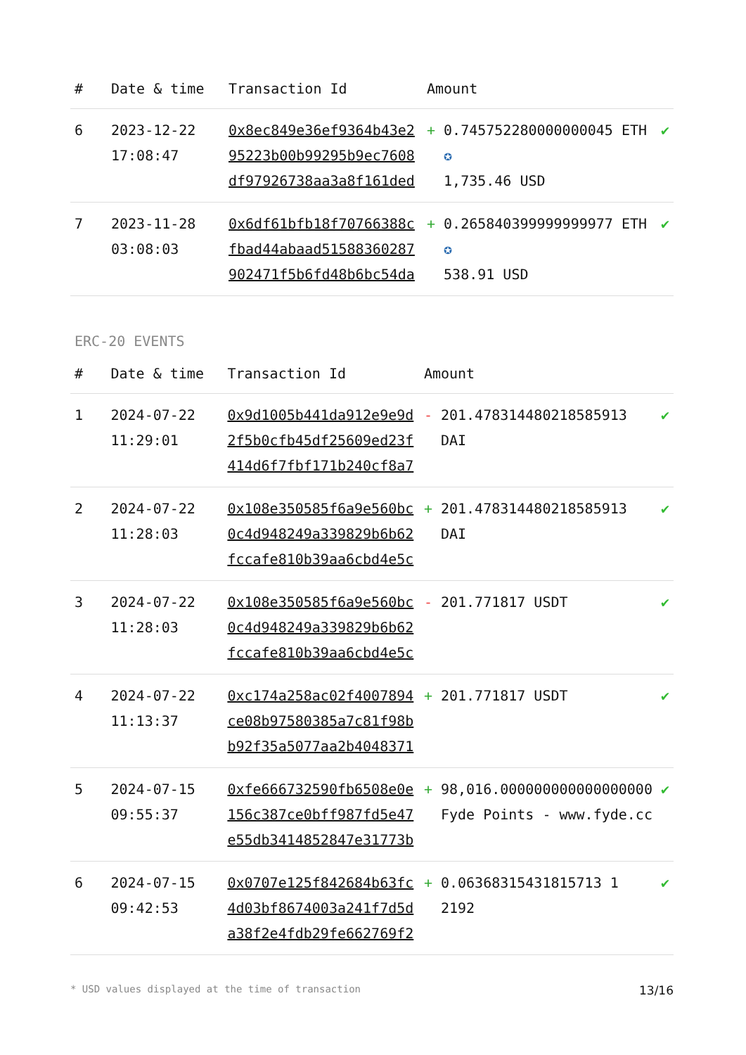| # | Date & time | Transaction Id | Amount | | |
| --- | --- | --- | --- | --- | --- |
| 6 | 2023-12-22 17:08:47 | 0x8ec849e36ef9364b43e295223b00b99295b9ec7608df97926738aa3a8f161ded | + | 0.745752280000000045 ETH ✪ 1,735.46 USD | ✔ |
| 7 | 2023-11-28 03:08:03 | 0x6df61bfb18f70766388cfbad44abaad51588360287902471f5b6fd48b6bc54da | + | 0.265840399999999977 ETH ✪ 538.91 USD | ✔ |
ERC-20 EVENTS
| # | Date & time | Transaction Id | Amount | | |
| --- | --- | --- | --- | --- | --- |
| 1 | 2024-07-22 11:29:01 | 0x9d1005b441da912e9e9d2f5b0cfb45df25609ed23f414d6f7fbf171b240cf8a7 | - | 201.478314480218585913 DAI | ✔ |
| 2 | 2024-07-22 11:28:03 | 0x108e350585f6a9e560bc0c4d948249a339829b6b62fccafe810b39aa6cbd4e5c | + | 201.478314480218585913 DAI | ✔ |
| 3 | 2024-07-22 11:28:03 | 0x108e350585f6a9e560bc0c4d948249a339829b6b62fccafe810b39aa6cbd4e5c | - | 201.771817 USDT | ✔ |
| 4 | 2024-07-22 11:13:37 | 0xc174a258ac02f4007894ce08b97580385a7c81f98bb92f35a5077aa2b4048371 | + | 201.771817 USDT | ✔ |
| 5 | 2024-07-15 09:55:37 | 0xfe666732590fb6508e0e156c387ce0bff987fd5e47e55db3414852847e31773b | + | 98,016.000000000000000000 Fyde Points - www.fyde.cc | ✔ |
| 6 | 2024-07-15 09:42:53 | 0x0707e125f842684b63fc4d03bf8674003a241f7d5da38f2e4fdb29fe662769f2 | + | 0.06368315431815713 1 2192 | ✔ |
* USD values displayed at the time of transaction 13/16